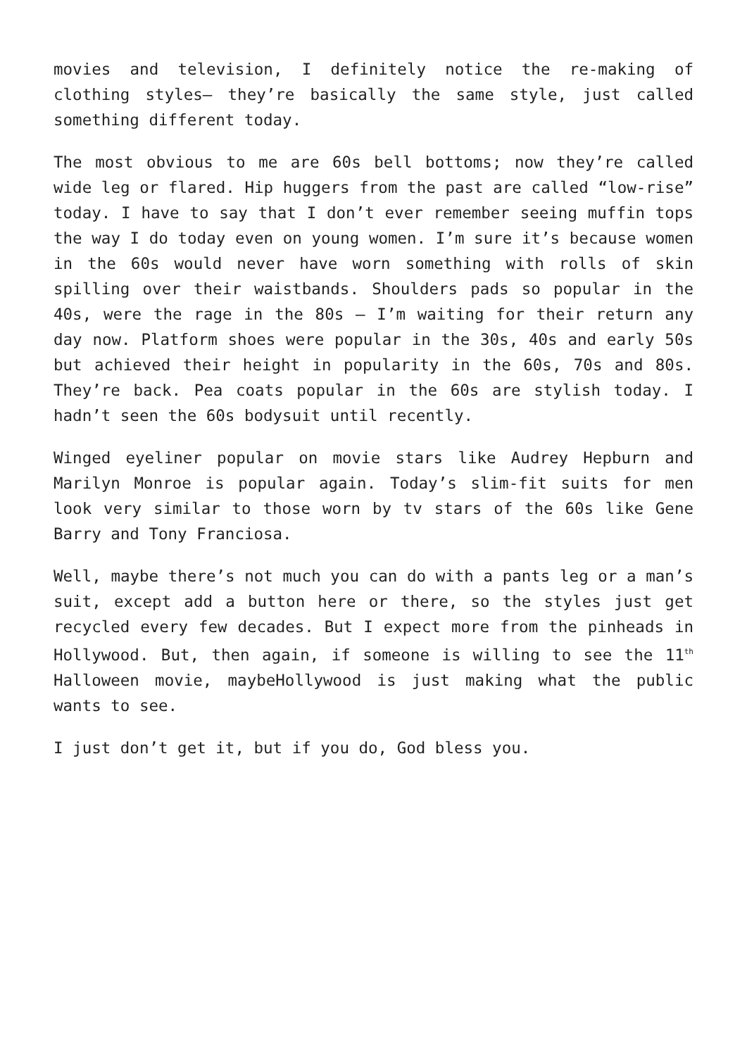movies and television, I definitely notice the re-making of clothing styles– they’re basically the same style, just called something different today.
The most obvious to me are 60s bell bottoms; now they’re called wide leg or flared. Hip huggers from the past are called “low-rise” today. I have to say that I don’t ever remember seeing muffin tops the way I do today even on young women. I’m sure it’s because women in the 60s would never have worn something with rolls of skin spilling over their waistbands. Shoulders pads so popular in the 40s, were the rage in the 80s – I’m waiting for their return any day now. Platform shoes were popular in the 30s, 40s and early 50s but achieved their height in popularity in the 60s, 70s and 80s. They’re back. Pea coats popular in the 60s are stylish today. I hadn’t seen the 60s bodysuit until recently.
Winged eyeliner popular on movie stars like Audrey Hepburn and Marilyn Monroe is popular again. Today’s slim-fit suits for men look very similar to those worn by tv stars of the 60s like Gene Barry and Tony Franciosa.
Well, maybe there’s not much you can do with a pants leg or a man’s suit, except add a button here or there, so the styles just get recycled every few decades. But I expect more from the pinheads in Hollywood. But, then again, if someone is willing to see the 11<sup>th</sup> Halloween movie, maybeHollywood is just making what the public wants to see.
I just don’t get it, but if you do, God bless you.